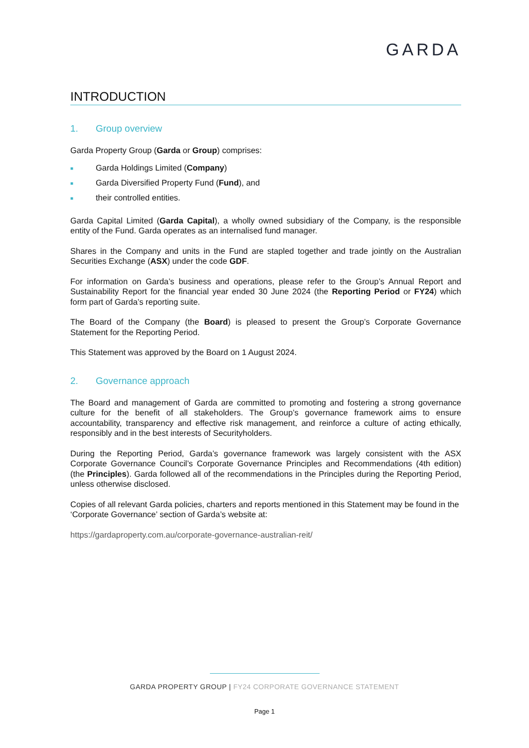GARDA
INTRODUCTION
1. Group overview
Garda Property Group (Garda or Group) comprises:
■ Garda Holdings Limited (Company)
■ Garda Diversified Property Fund (Fund), and
■ their controlled entities.
Garda Capital Limited (Garda Capital), a wholly owned subsidiary of the Company, is the responsible entity of the Fund. Garda operates as an internalised fund manager.
Shares in the Company and units in the Fund are stapled together and trade jointly on the Australian Securities Exchange (ASX) under the code GDF.
For information on Garda’s business and operations, please refer to the Group’s Annual Report and Sustainability Report for the financial year ended 30 June 2024 (the Reporting Period or FY24) which form part of Garda’s reporting suite.
The Board of the Company (the Board) is pleased to present the Group’s Corporate Governance Statement for the Reporting Period.
This Statement was approved by the Board on 1 August 2024.
2. Governance approach
The Board and management of Garda are committed to promoting and fostering a strong governance culture for the benefit of all stakeholders. The Group’s governance framework aims to ensure accountability, transparency and effective risk management, and reinforce a culture of acting ethically, responsibly and in the best interests of Securityholders.
During the Reporting Period, Garda’s governance framework was largely consistent with the ASX Corporate Governance Council’s Corporate Governance Principles and Recommendations (4th edition) (the Principles). Garda followed all of the recommendations in the Principles during the Reporting Period, unless otherwise disclosed.
Copies of all relevant Garda policies, charters and reports mentioned in this Statement may be found in the ‘Corporate Governance’ section of Garda’s website at:
https://gardaproperty.com.au/corporate-governance-australian-reit/
GARDA PROPERTY GROUP | FY24 CORPORATE GOVERNANCE STATEMENT
Page 1